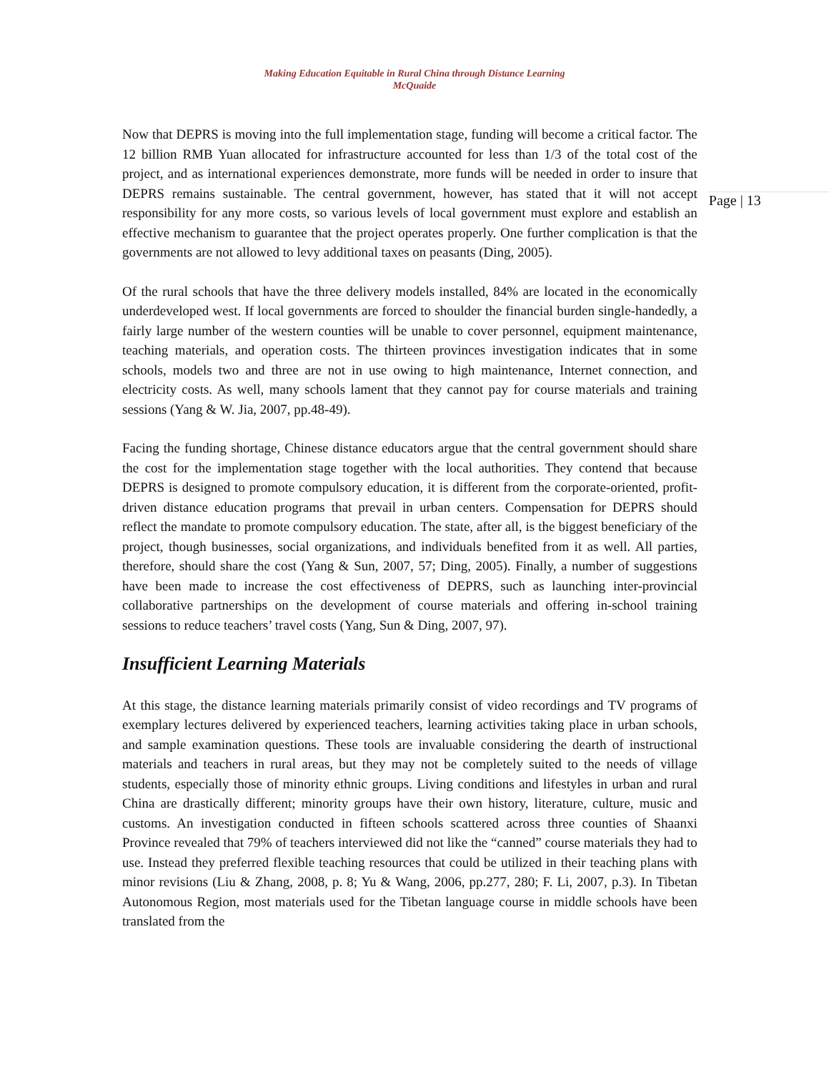Making Education Equitable in Rural China through Distance Learning
McQuaide
Now that DEPRS is moving into the full implementation stage, funding will become a critical factor. The 12 billion RMB Yuan allocated for infrastructure accounted for less than 1/3 of the total cost of the project, and as international experiences demonstrate, more funds will be needed in order to insure that DEPRS remains sustainable. The central government, however, has stated that it will not accept responsibility for any more costs, so various levels of local government must explore and establish an effective mechanism to guarantee that the project operates properly. One further complication is that the governments are not allowed to levy additional taxes on peasants (Ding, 2005).
Of the rural schools that have the three delivery models installed, 84% are located in the economically underdeveloped west. If local governments are forced to shoulder the financial burden single-handedly, a fairly large number of the western counties will be unable to cover personnel, equipment maintenance, teaching materials, and operation costs. The thirteen provinces investigation indicates that in some schools, models two and three are not in use owing to high maintenance, Internet connection, and electricity costs. As well, many schools lament that they cannot pay for course materials and training sessions (Yang & W. Jia, 2007, pp.48-49).
Facing the funding shortage, Chinese distance educators argue that the central government should share the cost for the implementation stage together with the local authorities. They contend that because DEPRS is designed to promote compulsory education, it is different from the corporate-oriented, profit-driven distance education programs that prevail in urban centers. Compensation for DEPRS should reflect the mandate to promote compulsory education. The state, after all, is the biggest beneficiary of the project, though businesses, social organizations, and individuals benefited from it as well. All parties, therefore, should share the cost (Yang & Sun, 2007, 57; Ding, 2005). Finally, a number of suggestions have been made to increase the cost effectiveness of DEPRS, such as launching inter-provincial collaborative partnerships on the development of course materials and offering in-school training sessions to reduce teachers’ travel costs (Yang, Sun & Ding, 2007, 97).
Insufficient Learning Materials
At this stage, the distance learning materials primarily consist of video recordings and TV programs of exemplary lectures delivered by experienced teachers, learning activities taking place in urban schools, and sample examination questions. These tools are invaluable considering the dearth of instructional materials and teachers in rural areas, but they may not be completely suited to the needs of village students, especially those of minority ethnic groups. Living conditions and lifestyles in urban and rural China are drastically different; minority groups have their own history, literature, culture, music and customs. An investigation conducted in fifteen schools scattered across three counties of Shaanxi Province revealed that 79% of teachers interviewed did not like the “canned” course materials they had to use. Instead they preferred flexible teaching resources that could be utilized in their teaching plans with minor revisions (Liu & Zhang, 2008, p. 8; Yu & Wang, 2006, pp.277, 280; F. Li, 2007, p.3). In Tibetan Autonomous Region, most materials used for the Tibetan language course in middle schools have been translated from the
Page | 13